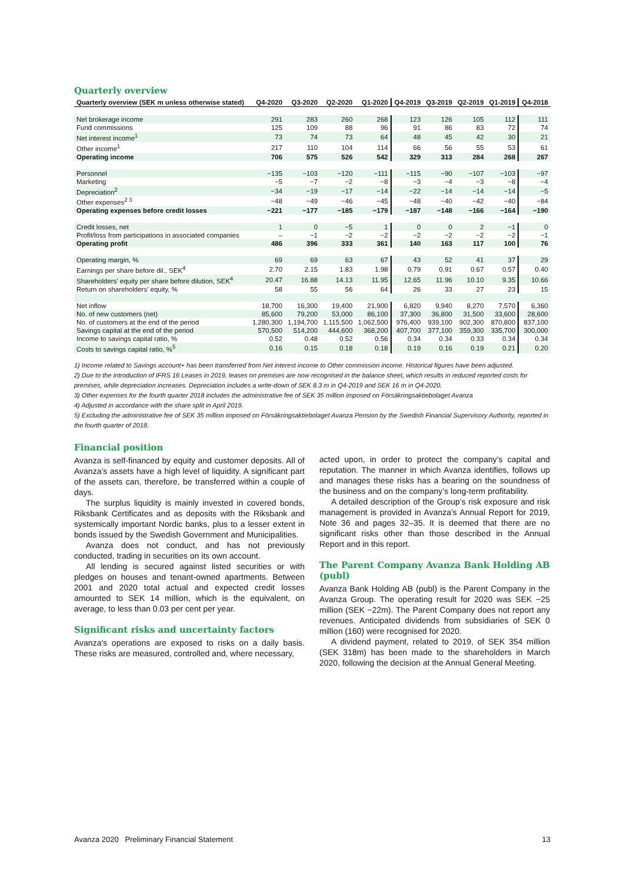Quarterly overview
| Quarterly overview (SEK m unless otherwise stated) | Q4-2020 | Q3-2020 | Q2-2020 | Q1-2020 | Q4-2019 | Q3-2019 | Q2-2019 | Q1-2019 | Q4-2018 |
| --- | --- | --- | --- | --- | --- | --- | --- | --- | --- |
| Net brokerage income | 291 | 283 | 260 | 268 | 123 | 126 | 105 | 112 | 111 |
| Fund commissions | 125 | 109 | 88 | 96 | 91 | 86 | 83 | 72 | 74 |
| Net interest income<sup>1</sup> | 73 | 74 | 73 | 64 | 48 | 45 | 42 | 30 | 21 |
| Other income<sup>1</sup> | 217 | 110 | 104 | 114 | 66 | 56 | 55 | 53 | 61 |
| Operating income | 706 | 575 | 526 | 542 | 329 | 313 | 284 | 268 | 267 |
| Personnel | −135 | −103 | −120 | −111 | −115 | −90 | −107 | −103 | −97 |
| Marketing | −5 | −7 | −2 | −8 | −3 | −4 | −3 | −8 | −4 |
| Depreciation<sup>2</sup> | −34 | −19 | −17 | −14 | −22 | −14 | −14 | −14 | −5 |
| Other expenses<sup>2 3</sup> | −48 | −49 | −46 | −45 | −48 | −40 | −42 | −40 | −84 |
| Operating expenses before credit losses | −221 | −177 | −185 | −179 | −187 | −148 | −166 | −164 | −190 |
| Credit losses, net | 1 | 0 | −5 | 1 | 0 | 0 | 2 | −1 | 0 |
| Profit/loss from participations in associated companies | – | −1 | −2 | −2 | −2 | −2 | −2 | −2 | −1 |
| Operating profit | 486 | 396 | 333 | 361 | 140 | 163 | 117 | 100 | 76 |
| Operating margin, % | 69 | 69 | 63 | 67 | 43 | 52 | 41 | 37 | 29 |
| Earnings per share before dil., SEK<sup>4</sup> | 2.70 | 2.15 | 1.83 | 1.98 | 0.79 | 0.91 | 0.67 | 0.57 | 0.40 |
| Shareholders' equity per share before dilution, SEK<sup>4</sup> | 20.47 | 16.88 | 14.13 | 11.95 | 12.65 | 11.96 | 10.10 | 9.35 | 10.66 |
| Return on shareholders’ equity, % | 58 | 55 | 56 | 64 | 26 | 33 | 27 | 23 | 15 |
| Net inflow | 18,700 | 16,300 | 19,400 | 21,900 | 6,820 | 9,940 | 8,270 | 7,570 | 6,360 |
| No. of new customers (net) | 85,600 | 79,200 | 53,000 | 86,100 | 37,300 | 36,800 | 31,500 | 33,600 | 28,600 |
| No. of customers at the end of the period | 1,280,300 | 1,194,700 | 1,115,500 | 1,062,500 | 976,400 | 939,100 | 902,300 | 870,800 | 837,100 |
| Savings capital at the end of the period | 570,500 | 514,200 | 444,600 | 368,200 | 407,700 | 377,100 | 359,300 | 335,700 | 300,000 |
| Income to savings capital ratio, % | 0.52 | 0.48 | 0.52 | 0.56 | 0.34 | 0.34 | 0.33 | 0.34 | 0.34 |
| Costs to savings capital ratio, %<sup>5</sup> | 0.16 | 0.15 | 0.18 | 0.18 | 0.19 | 0.16 | 0.19 | 0.21 | 0.20 |
1) Income related to Savings account+ has been transferred from Net interest income to Other commission income. Historical figures have been adjusted.
2) Due to the introduction of IFRS 16 Leases in 2019, leases on premises are now recognised in the balance sheet, which results in reduced reported costs for premises, while depreciation increases. Depreciation includes a write-down of SEK 8.3 m in Q4-2019 and SEK 16 m in Q4-2020.
3) Other expenses for the fourth quarter 2018 includes the administrative fee of SEK 35 million imposed on Försäkringsaktiebolaget Avanza
4) Adjusted in accordance with the share split in April 2019.
5) Excluding the administrative fee of SEK 35 million imposed on Försäkringsaktiebolaget Avanza Pension by the Swedish Financial Supervisory Authority, reported in the fourth quarter of 2018.
Financial position
Avanza is self-financed by equity and customer deposits. All of Avanza’s assets have a high level of liquidity. A significant part of the assets can, therefore, be transferred within a couple of days.
The surplus liquidity is mainly invested in covered bonds, Riksbank Certificates and as deposits with the Riksbank and systemically important Nordic banks, plus to a lesser extent in bonds issued by the Swedish Government and Municipalities.
Avanza does not conduct, and has not previously conducted, trading in securities on its own account.
All lending is secured against listed securities or with pledges on houses and tenant-owned apartments. Between 2001 and 2020 total actual and expected credit losses amounted to SEK 14 million, which is the equivalent, on average, to less than 0.03 per cent per year.
Significant risks and uncertainty factors
Avanza’s operations are exposed to risks on a daily basis. These risks are measured, controlled and, where necessary,
acted upon, in order to protect the company’s capital and reputation. The manner in which Avanza identifies, follows up and manages these risks has a bearing on the soundness of the business and on the company’s long-term profitability.
A detailed description of the Group’s risk exposure and risk management is provided in Avanza’s Annual Report for 2019, Note 36 and pages 32–35. It is deemed that there are no significant risks other than those described in the Annual Report and in this report.
The Parent Company Avanza Bank Holding AB (publ)
Avanza Bank Holding AB (publ) is the Parent Company in the Avanza Group. The operating result for 2020 was SEK −25 million (SEK −22m). The Parent Company does not report any revenues. Anticipated dividends from subsidiaries of SEK 0 million (160) were recognised for 2020.
A dividend payment, related to 2019, of SEK 354 million (SEK 318m) has been made to the shareholders in March 2020, following the decision at the Annual General Meeting.
Avanza 2020 Preliminary Financial Statement 13